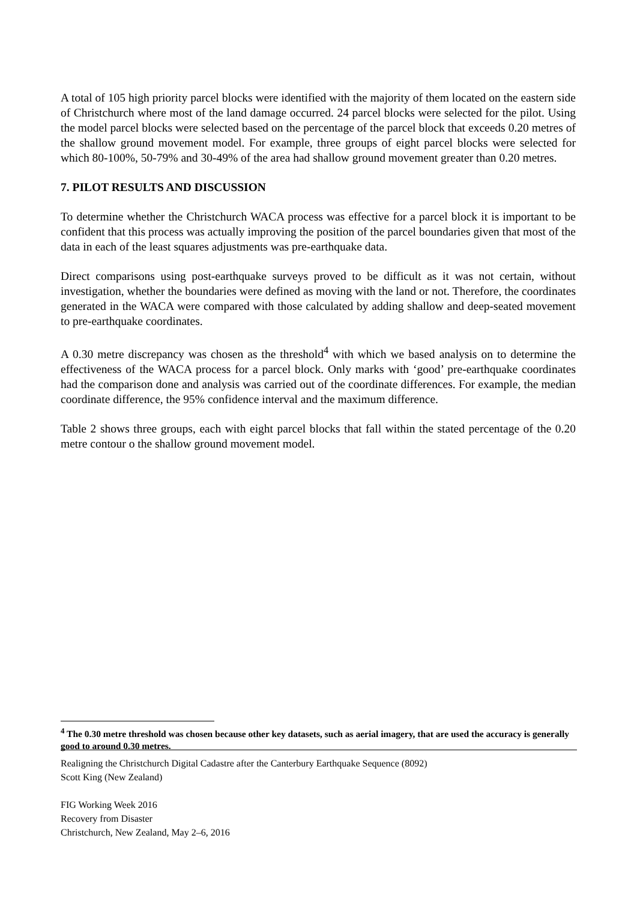A total of 105 high priority parcel blocks were identified with the majority of them located on the eastern side of Christchurch where most of the land damage occurred. 24 parcel blocks were selected for the pilot. Using the model parcel blocks were selected based on the percentage of the parcel block that exceeds 0.20 metres of the shallow ground movement model. For example, three groups of eight parcel blocks were selected for which 80-100%, 50-79% and 30-49% of the area had shallow ground movement greater than 0.20 metres.
7. PILOT RESULTS AND DISCUSSION
To determine whether the Christchurch WACA process was effective for a parcel block it is important to be confident that this process was actually improving the position of the parcel boundaries given that most of the data in each of the least squares adjustments was pre-earthquake data.
Direct comparisons using post-earthquake surveys proved to be difficult as it was not certain, without investigation, whether the boundaries were defined as moving with the land or not. Therefore, the coordinates generated in the WACA were compared with those calculated by adding shallow and deep-seated movement to pre-earthquake coordinates.
A 0.30 metre discrepancy was chosen as the threshold<sup>4</sup> with which we based analysis on to determine the effectiveness of the WACA process for a parcel block. Only marks with ‘good’ pre-earthquake coordinates had the comparison done and analysis was carried out of the coordinate differences. For example, the median coordinate difference, the 95% confidence interval and the maximum difference.
Table 2 shows three groups, each with eight parcel blocks that fall within the stated percentage of the 0.20 metre contour o the shallow ground movement model.
<sup>4</sup> The 0.30 metre threshold was chosen because other key datasets, such as aerial imagery, that are used the accuracy is generally good to around 0.30 metres.
Realigning the Christchurch Digital Cadastre after the Canterbury Earthquake Sequence (8092)
Scott King (New Zealand)
FIG Working Week 2016
Recovery from Disaster
Christchurch, New Zealand, May 2–6, 2016